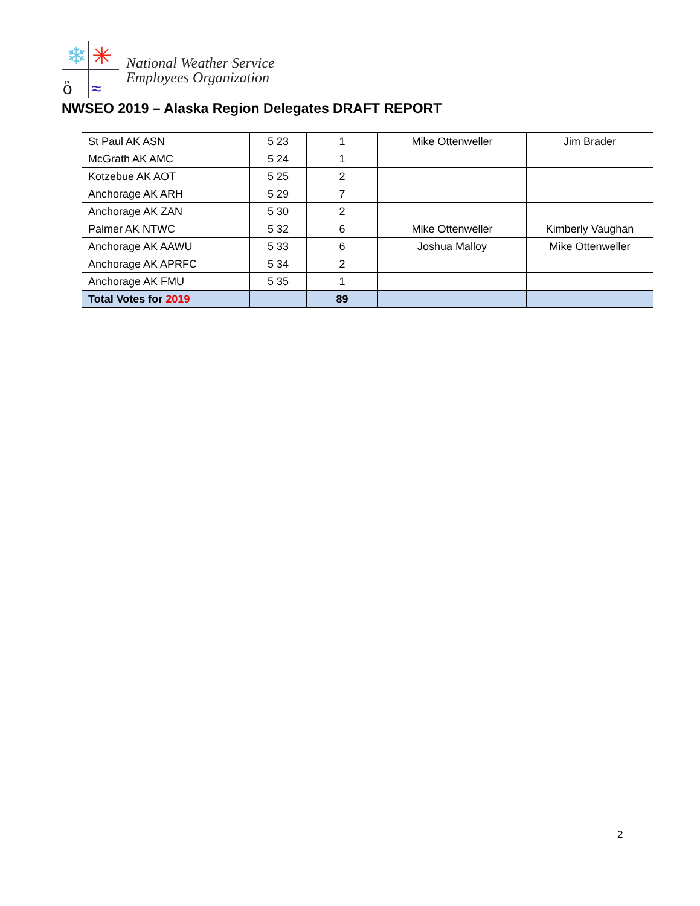❄
✳
ὂ
≈
National Weather Service
Employees Organization
NWSEO 2019 – Alaska Region Delegates DRAFT REPORT
| St Paul AK ASN | 5 23 | 1 | Mike Ottenweller | Jim Brader |
| McGrath AK AMC | 5 24 | 1 | | |
| Kotzebue AK AOT | 5 25 | 2 | | |
| Anchorage AK ARH | 5 29 | 7 | | |
| Anchorage AK ZAN | 5 30 | 2 | | |
| Palmer AK NTWC | 5 32 | 6 | Mike Ottenweller | Kimberly Vaughan |
| Anchorage AK AAWU | 5 33 | 6 | Joshua Malloy | Mike Ottenweller |
| Anchorage AK APRFC | 5 34 | 2 | | |
| Anchorage AK FMU | 5 35 | 1 | | |
| Total Votes for 2019 | | 89 | | |
2